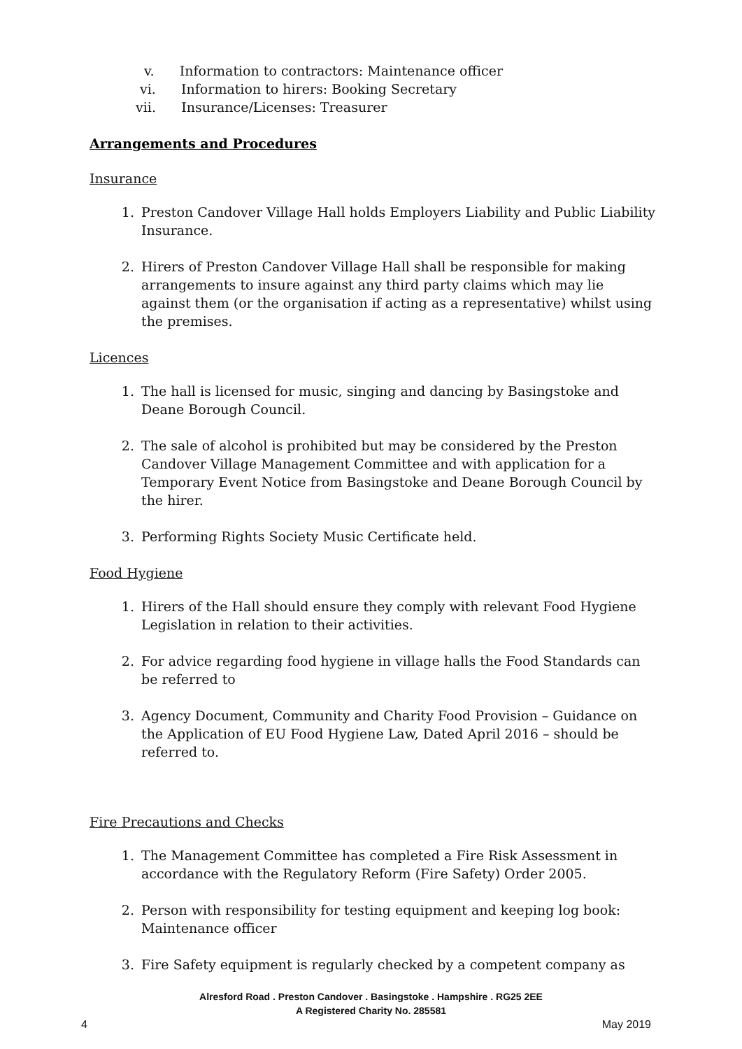v. Information to contractors: Maintenance officer
vi. Information to hirers: Booking Secretary
vii. Insurance/Licenses: Treasurer
Arrangements and Procedures
Insurance
1. Preston Candover Village Hall holds Employers Liability and Public Liability Insurance.
2. Hirers of Preston Candover Village Hall shall be responsible for making arrangements to insure against any third party claims which may lie against them (or the organisation if acting as a representative) whilst using the premises.
Licences
1. The hall is licensed for music, singing and dancing by Basingstoke and Deane Borough Council.
2. The sale of alcohol is prohibited but may be considered by the Preston Candover Village Management Committee and with application for a Temporary Event Notice from Basingstoke and Deane Borough Council by the hirer.
3. Performing Rights Society Music Certificate held.
Food Hygiene
1. Hirers of the Hall should ensure they comply with relevant Food Hygiene Legislation in relation to their activities.
2. For advice regarding food hygiene in village halls the Food Standards can be referred to
3. Agency Document, Community and Charity Food Provision – Guidance on the Application of EU Food Hygiene Law, Dated April 2016 – should be referred to.
Fire Precautions and Checks
1. The Management Committee has completed a Fire Risk Assessment in accordance with the Regulatory Reform (Fire Safety) Order 2005.
2. Person with responsibility for testing equipment and keeping log book: Maintenance officer
3. Fire Safety equipment is regularly checked by a competent company as
Alresford Road . Preston Candover . Basingstoke . Hampshire . RG25 2EE
A Registered Charity No. 285581
4 May 2019